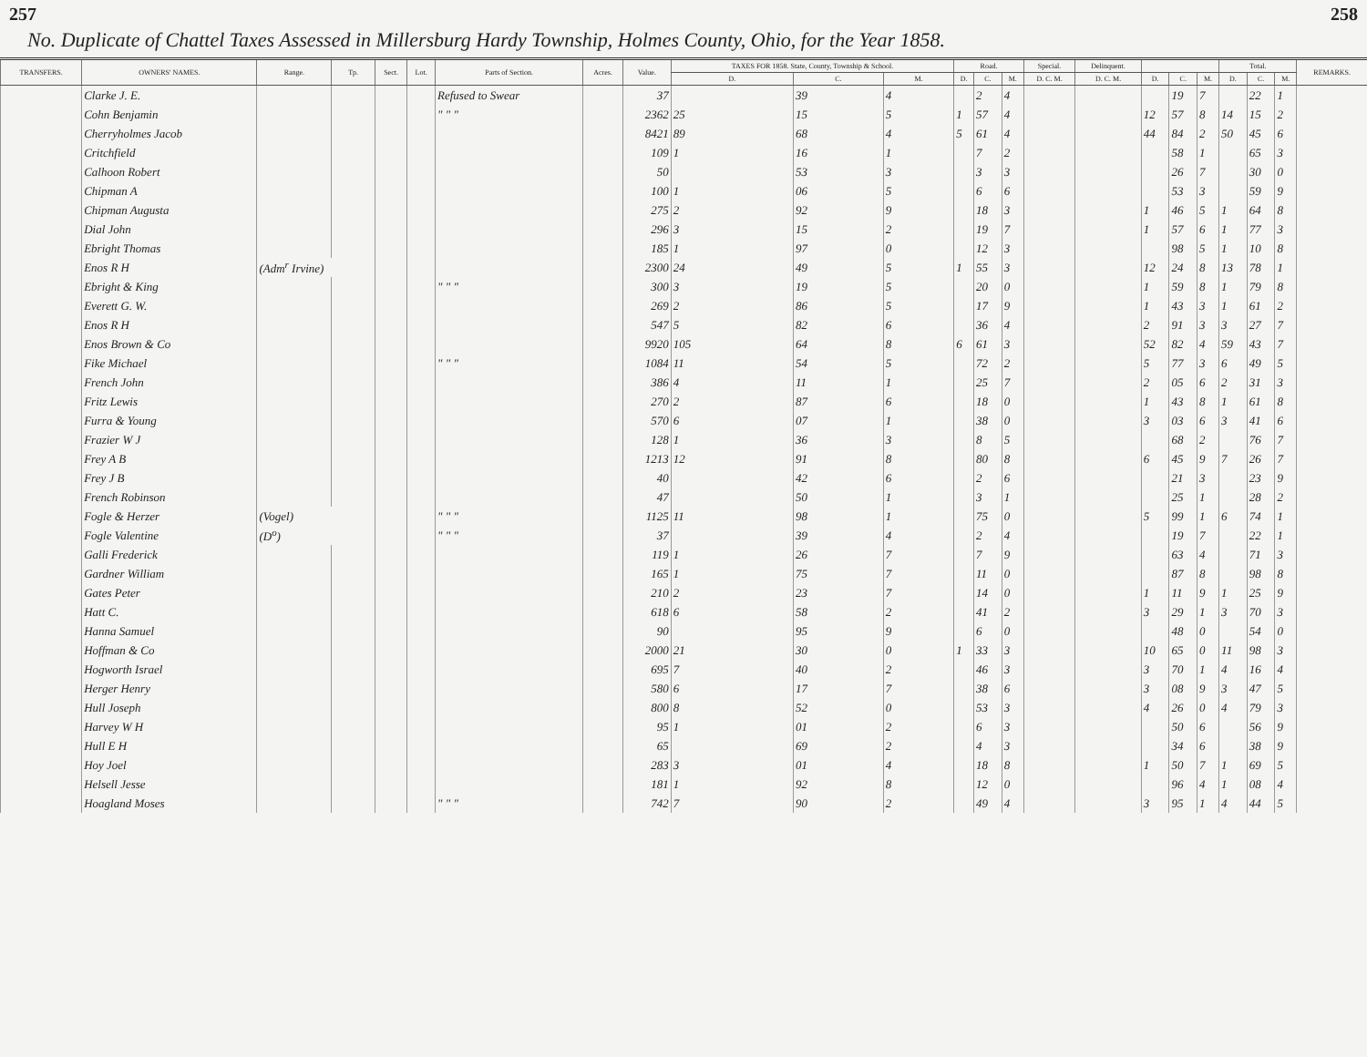257 258
No. Duplicate of Chattel Taxes Assessed in Millersburg Hardy Township, Holmes County, Ohio, for the Year 1858.
| TRANSFERS. | OWNERS' NAMES. | Range. | Tp. | Sect. | Lot. | Parts of Section. | Acres. | Value. | TAXES FOR 1858. State, County, Township & School. | | | Road. | | | Special. | Delinquent. | | | | Total. | | | REMARKS. |
| --- | --- | --- | --- | --- | --- | --- | --- | --- | --- | --- | --- | --- | --- | --- | --- | --- | --- | --- | --- | --- | --- | --- | --- |
| | | | | | | | | | D. | C. | M. | D. | C. | M. | D. C. M. | D. C. M. | D. | C. | M. | D. | C. | M. | |
| | Clarke J. E. | | | | | Refused to Swear | | 37 | | 39 | 4 | | 2 | 4 | | | | 19 | 7 | | 22 | 1 | |
| | Cohn Benjamin | | | | | " " " | | 2362 | 25 | 15 | 5 | 1 | 57 | 4 | | | 12 | 57 | 8 | 14 | 15 | 2 | |
| | Cherryholmes Jacob | | | | | | | 8421 | 89 | 68 | 4 | 5 | 61 | 4 | | | 44 | 84 | 2 | 50 | 45 | 6 | |
| | Critchfield | | | | | | | 109 | 1 | 16 | 1 | | 7 | 2 | | | | 58 | 1 | | 65 | 3 | |
| | Calhoon Robert | | | | | | | 50 | | 53 | 3 | | 3 | 3 | | | | 26 | 7 | | 30 | 0 | |
| | Chipman A | | | | | | | 100 | 1 | 06 | 5 | | 6 | 6 | | | | 53 | 3 | | 59 | 9 | |
| | Chipman Augusta | | | | | | | 275 | 2 | 92 | 9 | | 18 | 3 | | | 1 | 46 | 5 | 1 | 64 | 8 | |
| | Dial John | | | | | | | 296 | 3 | 15 | 2 | | 19 | 7 | | | 1 | 57 | 6 | 1 | 77 | 3 | |
| | Ebright Thomas | | | | | | | 185 | 1 | 97 | 0 | | 12 | 3 | | | | 98 | 5 | 1 | 10 | 8 | |
| | Enos R H | (Adm<sup>r</sup> Irvine) | | | | | | 2300 | 24 | 49 | 5 | 1 | 55 | 3 | | | 12 | 24 | 8 | 13 | 78 | 1 | |
| | Ebright & King | | | | | " " " | | 300 | 3 | 19 | 5 | | 20 | 0 | | | 1 | 59 | 8 | 1 | 79 | 8 | |
| | Everett G. W. | | | | | | | 269 | 2 | 86 | 5 | | 17 | 9 | | | 1 | 43 | 3 | 1 | 61 | 2 | |
| | Enos R H | | | | | | | 547 | 5 | 82 | 6 | | 36 | 4 | | | 2 | 91 | 3 | 3 | 27 | 7 | |
| | Enos Brown & Co | | | | | | | 9920 | 105 | 64 | 8 | 6 | 61 | 3 | | | 52 | 82 | 4 | 59 | 43 | 7 | |
| | Fike Michael | | | | | " " " | | 1084 | 11 | 54 | 5 | | 72 | 2 | | | 5 | 77 | 3 | 6 | 49 | 5 | |
| | French John | | | | | | | 386 | 4 | 11 | 1 | | 25 | 7 | | | 2 | 05 | 6 | 2 | 31 | 3 | |
| | Fritz Lewis | | | | | | | 270 | 2 | 87 | 6 | | 18 | 0 | | | 1 | 43 | 8 | 1 | 61 | 8 | |
| | Furra & Young | | | | | | | 570 | 6 | 07 | 1 | | 38 | 0 | | | 3 | 03 | 6 | 3 | 41 | 6 | |
| | Frazier W J | | | | | | | 128 | 1 | 36 | 3 | | 8 | 5 | | | | 68 | 2 | | 76 | 7 | |
| | Frey A B | | | | | | | 1213 | 12 | 91 | 8 | | 80 | 8 | | | 6 | 45 | 9 | 7 | 26 | 7 | |
| | Frey J B | | | | | | | 40 | | 42 | 6 | | 2 | 6 | | | | 21 | 3 | | 23 | 9 | |
| | French Robinson | | | | | | | 47 | | 50 | 1 | | 3 | 1 | | | | 25 | 1 | | 28 | 2 | |
| | Fogle & Herzer | (Vogel) | | | | " " " | | 1125 | 11 | 98 | 1 | | 75 | 0 | | | 5 | 99 | 1 | 6 | 74 | 1 | |
| | Fogle Valentine | (D<sup>o</sup>) | | | | " " " | | 37 | | 39 | 4 | | 2 | 4 | | | | 19 | 7 | | 22 | 1 | |
| | Galli Frederick | | | | | | | 119 | 1 | 26 | 7 | | 7 | 9 | | | | 63 | 4 | | 71 | 3 | |
| | Gardner William | | | | | | | 165 | 1 | 75 | 7 | | 11 | 0 | | | | 87 | 8 | | 98 | 8 | |
| | Gates Peter | | | | | | | 210 | 2 | 23 | 7 | | 14 | 0 | | | 1 | 11 | 9 | 1 | 25 | 9 | |
| | Hatt C. | | | | | | | 618 | 6 | 58 | 2 | | 41 | 2 | | | 3 | 29 | 1 | 3 | 70 | 3 | |
| | Hanna Samuel | | | | | | | 90 | | 95 | 9 | | 6 | 0 | | | | 48 | 0 | | 54 | 0 | |
| | Hoffman & Co | | | | | | | 2000 | 21 | 30 | 0 | 1 | 33 | 3 | | | 10 | 65 | 0 | 11 | 98 | 3 | |
| | Hogworth Israel | | | | | | | 695 | 7 | 40 | 2 | | 46 | 3 | | | 3 | 70 | 1 | 4 | 16 | 4 | |
| | Herger Henry | | | | | | | 580 | 6 | 17 | 7 | | 38 | 6 | | | 3 | 08 | 9 | 3 | 47 | 5 | |
| | Hull Joseph | | | | | | | 800 | 8 | 52 | 0 | | 53 | 3 | | | 4 | 26 | 0 | 4 | 79 | 3 | |
| | Harvey W H | | | | | | | 95 | 1 | 01 | 2 | | 6 | 3 | | | | 50 | 6 | | 56 | 9 | |
| | Hull E H | | | | | | | 65 | | 69 | 2 | | 4 | 3 | | | | 34 | 6 | | 38 | 9 | |
| | Hoy Joel | | | | | | | 283 | 3 | 01 | 4 | | 18 | 8 | | | 1 | 50 | 7 | 1 | 69 | 5 | |
| | Helsell Jesse | | | | | | | 181 | 1 | 92 | 8 | | 12 | 0 | | | | 96 | 4 | 1 | 08 | 4 | |
| | Hoagland Moses | | | | | " " " | | 742 | 7 | 90 | 2 | | 49 | 4 | | | 3 | 95 | 1 | 4 | 44 | 5 | |